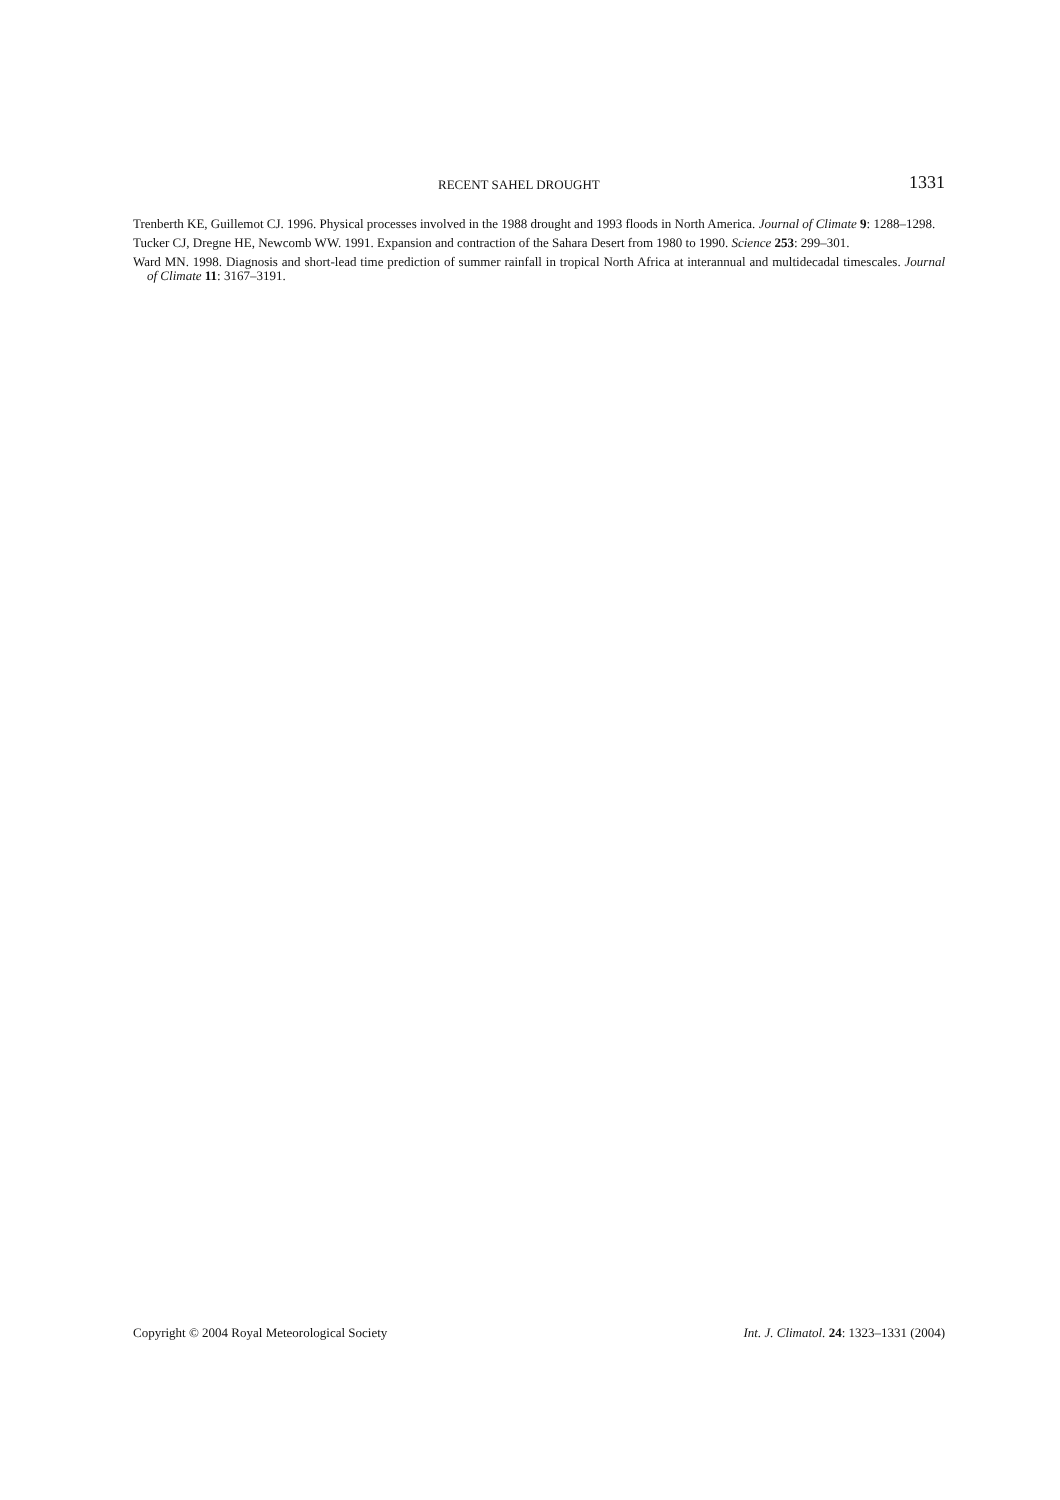RECENT SAHEL DROUGHT 1331
Trenberth KE, Guillemot CJ. 1996. Physical processes involved in the 1988 drought and 1993 floods in North America. Journal of Climate 9: 1288–1298.
Tucker CJ, Dregne HE, Newcomb WW. 1991. Expansion and contraction of the Sahara Desert from 1980 to 1990. Science 253: 299–301.
Ward MN. 1998. Diagnosis and short-lead time prediction of summer rainfall in tropical North Africa at interannual and multidecadal timescales. Journal of Climate 11: 3167–3191.
Copyright © 2004 Royal Meteorological Society Int. J. Climatol. 24: 1323–1331 (2004)